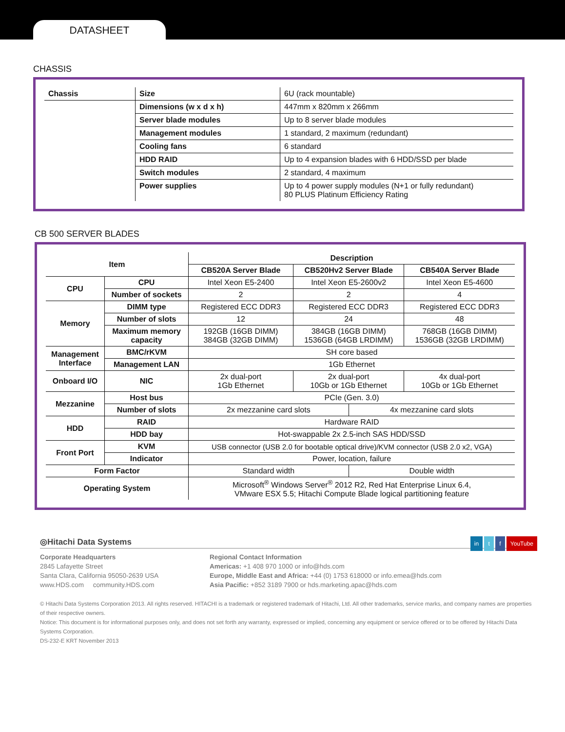DATASHEET
CHASSIS
| Chassis | Size | 6U (rack mountable) |
| | Dimensions (w x d x h) | 447mm x 820mm x 266mm |
| | Server blade modules | Up to 8 server blade modules |
| | Management modules | 1 standard, 2 maximum (redundant) |
| | Cooling fans | 6 standard |
| | HDD RAID | Up to 4 expansion blades with 6 HDD/SSD per blade |
| | Switch modules | 2 standard, 4 maximum |
| | Power supplies | Up to 4 power supply modules (N+1 or fully redundant) 80 PLUS Platinum Efficiency Rating |
CB 500 SERVER BLADES
| Item | | Description | | | |
| --- | --- | --- | --- | --- | --- |
| | | CB520A Server Blade | CB520Hv2 Server Blade | | CB540A Server Blade |
| CPU | CPU | Intel Xeon E5-2400 | Intel Xeon E5-2600v2 | | Intel Xeon E5-4600 |
| | Number of sockets | 2 | 2 | | 4 |
| Memory | DIMM type | Registered ECC DDR3 | Registered ECC DDR3 | | Registered ECC DDR3 |
| | Number of slots | 12 | 24 | | 48 |
| | Maximum memory capacity | 192GB (16GB DIMM) 384GB (32GB DIMM) | 384GB (16GB DIMM) 1536GB (64GB LRDIMM) | | 768GB (16GB DIMM) 1536GB (32GB LRDIMM) |
| Management Interface | BMC/rKVM | SH core based | | | |
| | Management LAN | 1Gb Ethernet | | | |
| Onboard I/O | NIC | 2x dual-port 1Gb Ethernet | 2x dual-port 10Gb or 1Gb Ethernet | | 4x dual-port 10Gb or 1Gb Ethernet |
| Mezzanine | Host bus | PCIe (Gen. 3.0) | | | |
| | Number of slots | 2x mezzanine card slots | | 4x mezzanine card slots | |
| HDD | RAID | Hardware RAID | | | |
| | HDD bay | Hot-swappable 2x 2.5-inch SAS HDD/SSD | | | |
| Front Port | KVM | USB connector (USB 2.0 for bootable optical drive)/KVM connector (USB 2.0 x2, VGA) | | | |
| | Indicator | Power, location, failure | | | |
| Form Factor | | Standard width | | Double width | |
| Operating System | | Microsoft<sup>®</sup> Windows Server<sup>®</sup> 2012 R2, Red Hat Enterprise Linux 6.4, VMware ESX 5.5; Hitachi Compute Blade logical partitioning feature | | | |
◎Hitachi Data Systems in t f YouTube
Corporate Headquarters
2845 Lafayette Street
Santa Clara, California 95050-2639 USA
www.HDS.com community.HDS.com
Regional Contact Information
Americas: +1 408 970 1000 or info@hds.com
Europe, Middle East and Africa: +44 (0) 1753 618000 or info.emea@hds.com
Asia Pacific: +852 3189 7900 or hds.marketing.apac@hds.com
© Hitachi Data Systems Corporation 2013. All rights reserved. HITACHI is a trademark or registered trademark of Hitachi, Ltd. All other trademarks, service marks, and company names are properties of their respective owners.
Notice: This document is for informational purposes only, and does not set forth any warranty, expressed or implied, concerning any equipment or service offered or to be offered by Hitachi Data Systems Corporation.
DS-232-E KRT November 2013